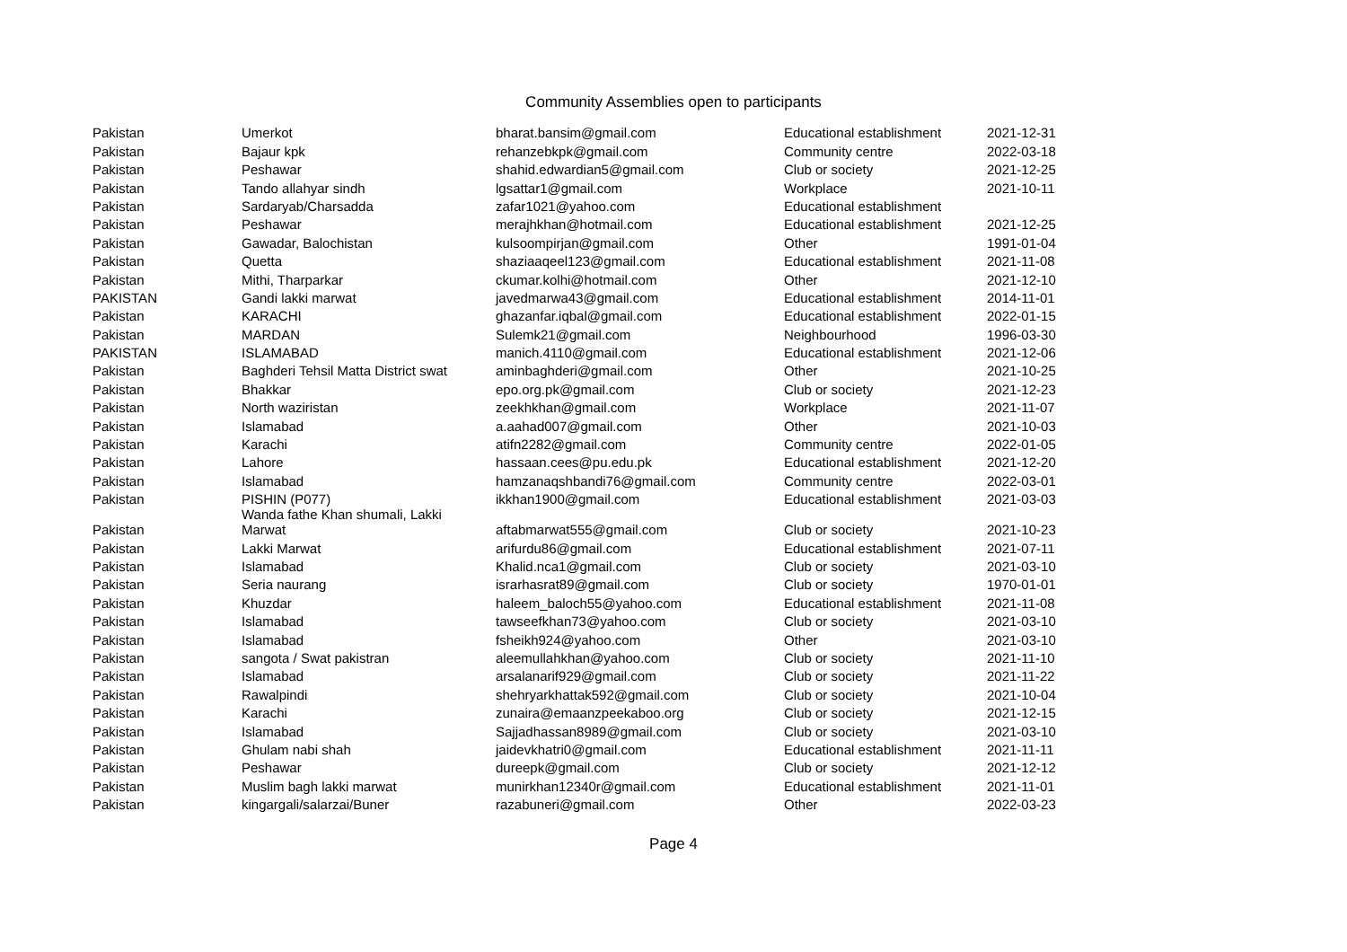Community Assemblies open to participants
| Pakistan | Umerkot | bharat.bansim@gmail.com | Educational establishment | 2021-12-31 |
| Pakistan | Bajaur kpk | rehanzebkpk@gmail.com | Community centre | 2022-03-18 |
| Pakistan | Peshawar | shahid.edwardian5@gmail.com | Club or society | 2021-12-25 |
| Pakistan | Tando allahyar sindh | lgsattar1@gmail.com | Workplace | 2021-10-11 |
| Pakistan | Sardaryab/Charsadda | zafar1021@yahoo.com | Educational establishment | |
| Pakistan | Peshawar | merajhkhan@hotmail.com | Educational establishment | 2021-12-25 |
| Pakistan | Gawadar, Balochistan | kulsoompirjan@gmail.com | Other | 1991-01-04 |
| Pakistan | Quetta | shaziaaqeel123@gmail.com | Educational establishment | 2021-11-08 |
| Pakistan | Mithi, Tharparkar | ckumar.kolhi@hotmail.com | Other | 2021-12-10 |
| PAKISTAN | Gandi lakki marwat | javedmarwa43@gmail.com | Educational establishment | 2014-11-01 |
| Pakistan | KARACHI | ghazanfar.iqbal@gmail.com | Educational establishment | 2022-01-15 |
| Pakistan | MARDAN | Sulemk21@gmail.com | Neighbourhood | 1996-03-30 |
| PAKISTAN | ISLAMABAD | manich.4110@gmail.com | Educational establishment | 2021-12-06 |
| Pakistan | Baghderi Tehsil Matta District swat | aminbaghderi@gmail.com | Other | 2021-10-25 |
| Pakistan | Bhakkar | epo.org.pk@gmail.com | Club or society | 2021-12-23 |
| Pakistan | North waziristan | zeekhkhan@gmail.com | Workplace | 2021-11-07 |
| Pakistan | Islamabad | a.aahad007@gmail.com | Other | 2021-10-03 |
| Pakistan | Karachi | atifn2282@gmail.com | Community centre | 2022-01-05 |
| Pakistan | Lahore | hassaan.cees@pu.edu.pk | Educational establishment | 2021-12-20 |
| Pakistan | Islamabad | hamzanaqshbandi76@gmail.com | Community centre | 2022-03-01 |
| Pakistan | PISHIN (P077) | ikkhan1900@gmail.com | Educational establishment | 2021-03-03 |
| Pakistan | Wanda fathe Khan shumali, Lakki Marwat | aftabmarwat555@gmail.com | Club or society | 2021-10-23 |
| Pakistan | Lakki Marwat | arifurdu86@gmail.com | Educational establishment | 2021-07-11 |
| Pakistan | Islamabad | Khalid.nca1@gmail.com | Club or society | 2021-03-10 |
| Pakistan | Seria naurang | israrhasrat89@gmail.com | Club or society | 1970-01-01 |
| Pakistan | Khuzdar | haleem_baloch55@yahoo.com | Educational establishment | 2021-11-08 |
| Pakistan | Islamabad | tawseefkhan73@yahoo.com | Club or society | 2021-03-10 |
| Pakistan | Islamabad | fsheikh924@yahoo.com | Other | 2021-03-10 |
| Pakistan | sangota / Swat pakistran | aleemullahkhan@yahoo.com | Club or society | 2021-11-10 |
| Pakistan | Islamabad | arsalanarif929@gmail.com | Club or society | 2021-11-22 |
| Pakistan | Rawalpindi | shehryarkhattak592@gmail.com | Club or society | 2021-10-04 |
| Pakistan | Karachi | zunaira@emaanzpeekaboo.org | Club or society | 2021-12-15 |
| Pakistan | Islamabad | Sajjadhassan8989@gmail.com | Club or society | 2021-03-10 |
| Pakistan | Ghulam nabi shah | jaidevkhatri0@gmail.com | Educational establishment | 2021-11-11 |
| Pakistan | Peshawar | dureepk@gmail.com | Club or society | 2021-12-12 |
| Pakistan | Muslim bagh lakki marwat | munirkhan12340r@gmail.com | Educational establishment | 2021-11-01 |
| Pakistan | kingargali/salarzai/Buner | razabuneri@gmail.com | Other | 2022-03-23 |
Page 4